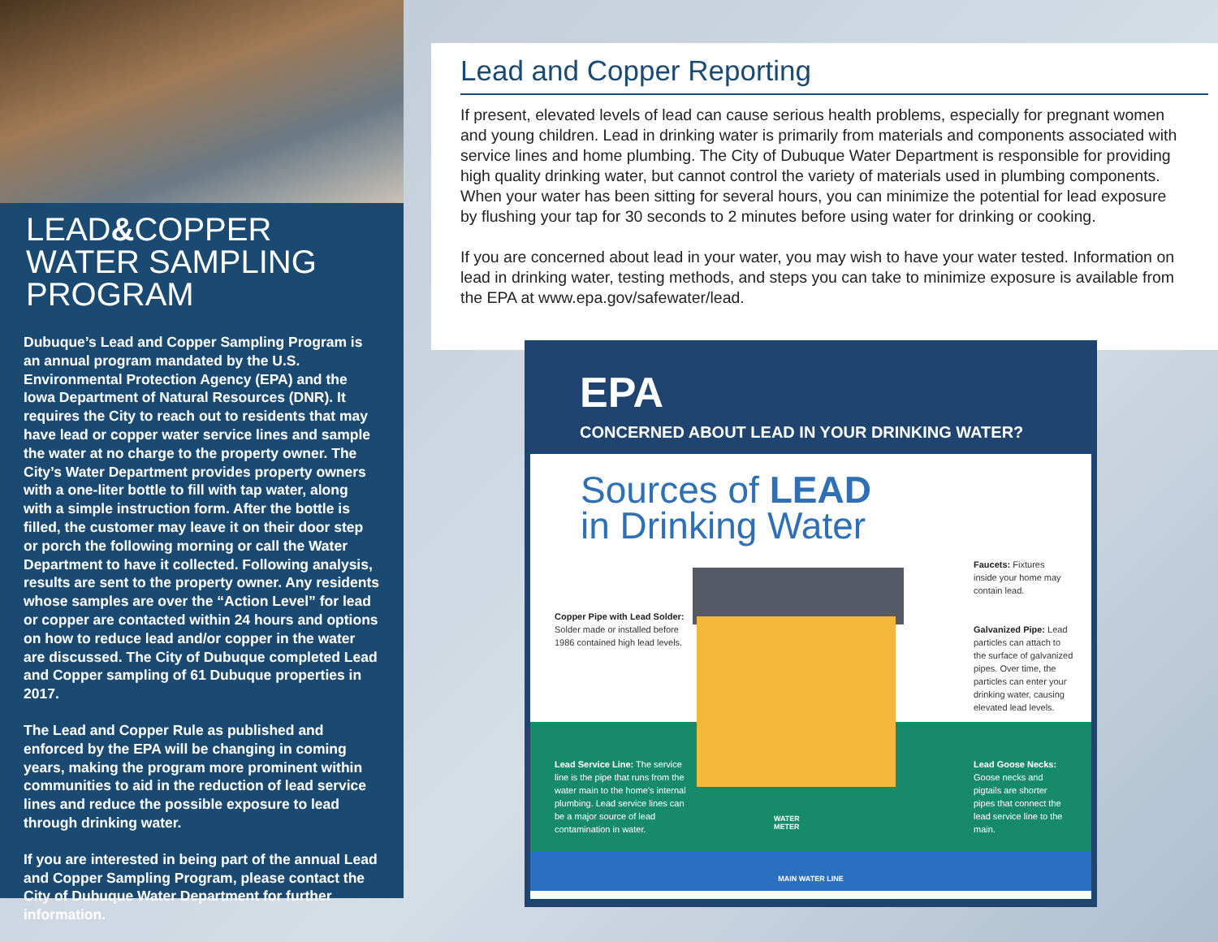LEAD&COPPER
WATER SAMPLING
PROGRAM
Dubuque’s Lead and Copper Sampling Program is an annual program mandated by the U.S. Environmental Protection Agency (EPA) and the Iowa Department of Natural Resources (DNR). It requires the City to reach out to residents that may have lead or copper water service lines and sample the water at no charge to the property owner. The City’s Water Department provides property owners with a one-liter bottle to fill with tap water, along with a simple instruction form. After the bottle is filled, the customer may leave it on their door step or porch the following morning or call the Water Department to have it collected. Following analysis, results are sent to the property owner. Any residents whose samples are over the “Action Level” for lead or copper are contacted within 24 hours and options on how to reduce lead and/or copper in the water are discussed. The City of Dubuque completed Lead and Copper sampling of 61 Dubuque properties in 2017.
The Lead and Copper Rule as published and enforced by the EPA will be changing in coming years, making the program more prominent within communities to aid in the reduction of lead service lines and reduce the possible exposure to lead through drinking water.
If you are interested in being part of the annual Lead and Copper Sampling Program, please contact the City of Dubuque Water Department for further information.
Lead and Copper Reporting
If present, elevated levels of lead can cause serious health problems, especially for pregnant women and young children. Lead in drinking water is primarily from materials and components associated with service lines and home plumbing. The City of Dubuque Water Department is responsible for providing high quality drinking water, but cannot control the variety of materials used in plumbing components. When your water has been sitting for several hours, you can minimize the potential for lead exposure by flushing your tap for 30 seconds to 2 minutes before using water for drinking or cooking.
If you are concerned about lead in your water, you may wish to have your water tested. Information on lead in drinking water, testing methods, and steps you can take to minimize exposure is available from the EPA at www.epa.gov/safewater/lead.
EPA
CONCERNED ABOUT LEAD IN YOUR DRINKING WATER?
Sources of LEAD
in Drinking Water
Copper Pipe with Lead Solder: Solder made or installed before 1986 contained high lead levels.
Faucets: Fixtures inside your home may contain lead.
Galvanized Pipe: Lead particles can attach to the surface of galvanized pipes. Over time, the particles can enter your drinking water, causing elevated lead levels.
Lead Service Line: The service line is the pipe that runs from the water main to the home's internal plumbing. Lead service lines can be a major source of lead contamination in water.
Lead Goose Necks: Goose necks and pigtails are shorter pipes that connect the lead service line to the main.
WATER METER
MAIN WATER LINE